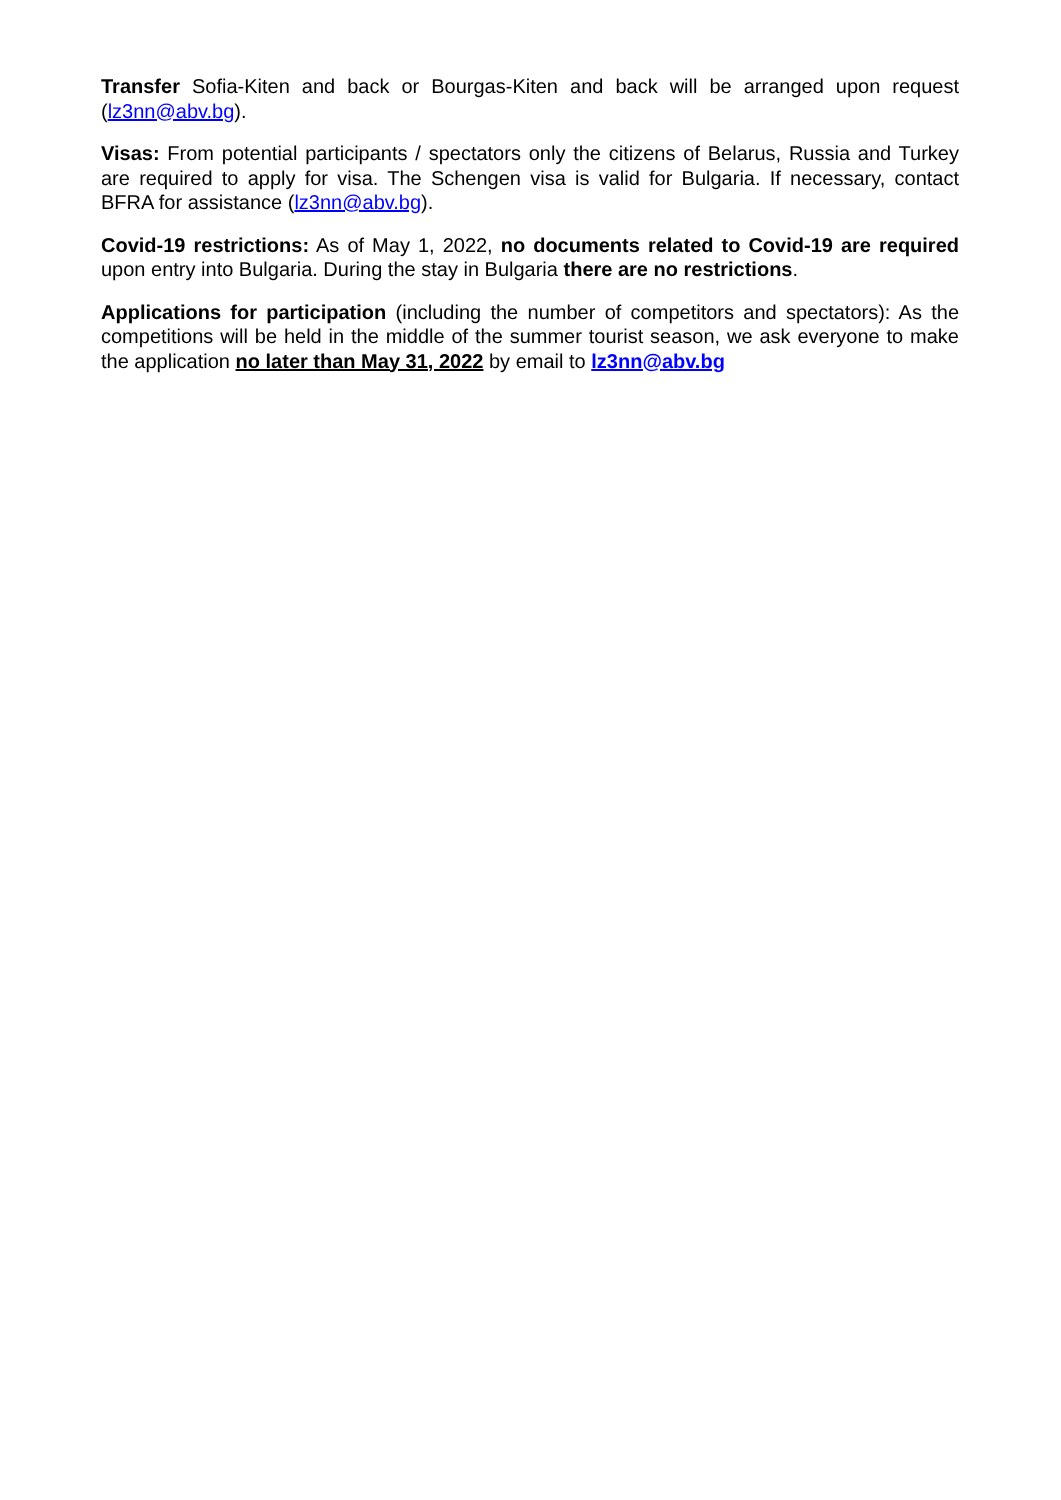Transfer Sofia-Kiten and back or Bourgas-Kiten and back will be arranged upon request (lz3nn@abv.bg).
Visas: From potential participants / spectators only the citizens of Belarus, Russia and Turkey are required to apply for visa. The Schengen visa is valid for Bulgaria. If necessary, contact BFRA for assistance (lz3nn@abv.bg).
Covid-19 restrictions: As of May 1, 2022, no documents related to Covid-19 are required upon entry into Bulgaria. During the stay in Bulgaria there are no restrictions.
Applications for participation (including the number of competitors and spectators): As the competitions will be held in the middle of the summer tourist season, we ask everyone to make the application no later than May 31, 2022 by email to lz3nn@abv.bg